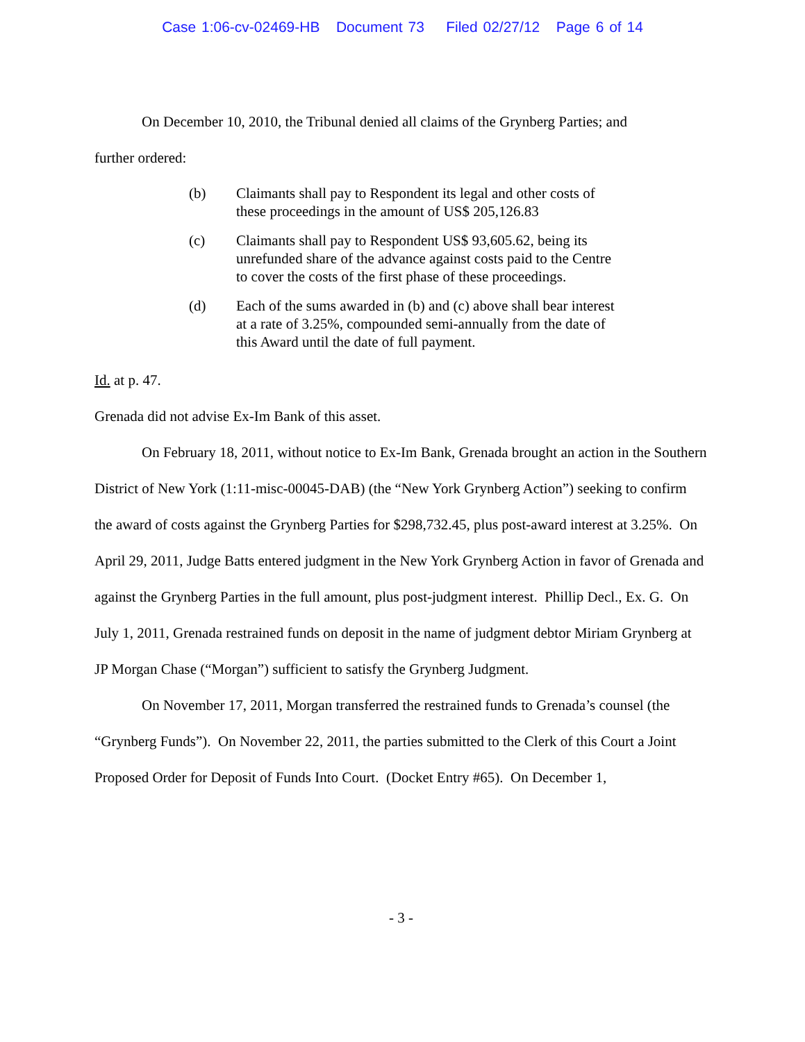Case 1:06-cv-02469-HB Document 73 Filed 02/27/12 Page 6 of 14
On December 10, 2010, the Tribunal denied all claims of the Grynberg Parties; and
further ordered:
(b) Claimants shall pay to Respondent its legal and other costs of these proceedings in the amount of US$ 205,126.83
(c) Claimants shall pay to Respondent US$ 93,605.62, being its unrefunded share of the advance against costs paid to the Centre to cover the costs of the first phase of these proceedings.
(d) Each of the sums awarded in (b) and (c) above shall bear interest at a rate of 3.25%, compounded semi-annually from the date of this Award until the date of full payment.
Id. at p. 47.
Grenada did not advise Ex-Im Bank of this asset.
On February 18, 2011, without notice to Ex-Im Bank, Grenada brought an action in the Southern District of New York (1:11-misc-00045-DAB) (the “New York Grynberg Action”) seeking to confirm the award of costs against the Grynberg Parties for $298,732.45, plus post-award interest at 3.25%. On April 29, 2011, Judge Batts entered judgment in the New York Grynberg Action in favor of Grenada and against the Grynberg Parties in the full amount, plus post-judgment interest. Phillip Decl., Ex. G. On July 1, 2011, Grenada restrained funds on deposit in the name of judgment debtor Miriam Grynberg at JP Morgan Chase (“Morgan”) sufficient to satisfy the Grynberg Judgment.
On November 17, 2011, Morgan transferred the restrained funds to Grenada’s counsel (the “Grynberg Funds”). On November 22, 2011, the parties submitted to the Clerk of this Court a Joint Proposed Order for Deposit of Funds Into Court. (Docket Entry #65). On December 1,
- 3 -